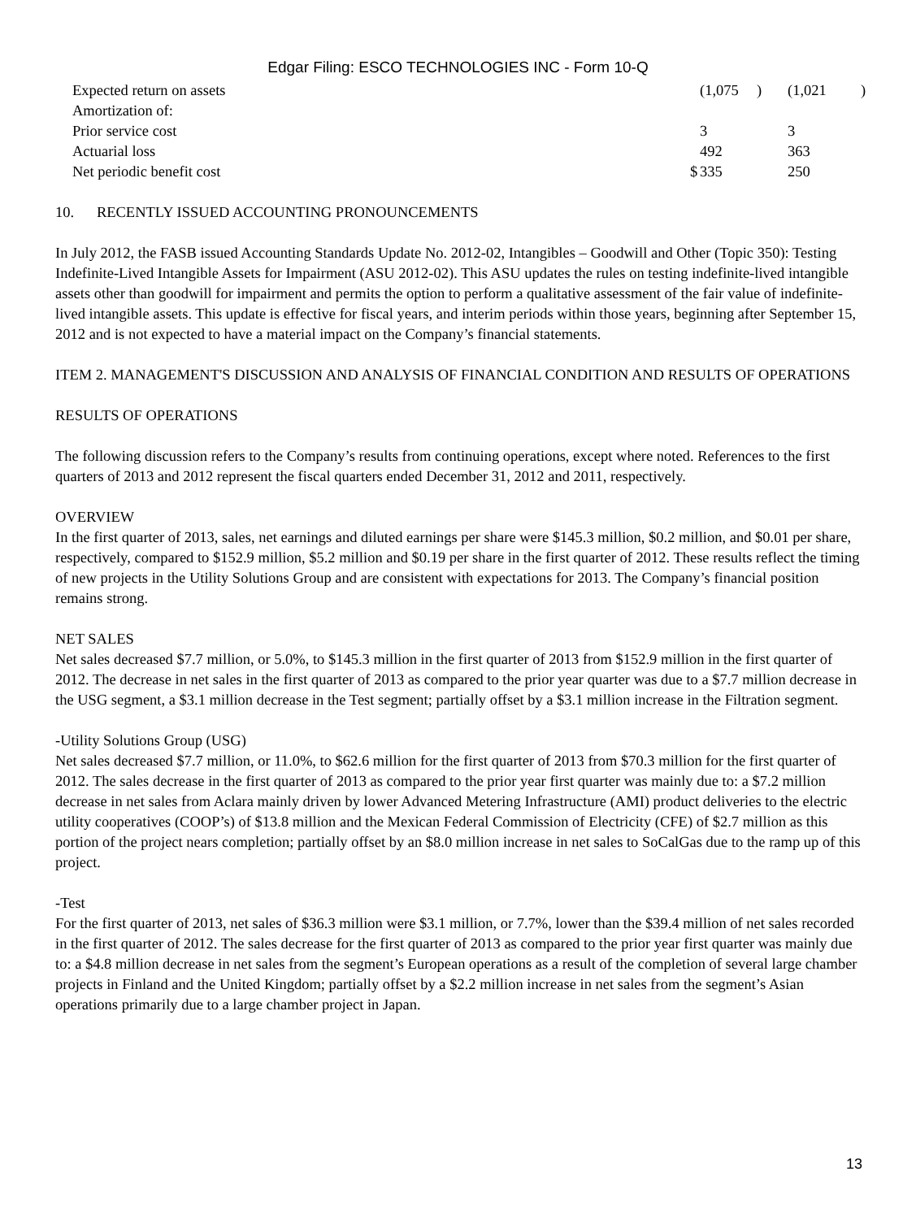Edgar Filing: ESCO TECHNOLOGIES INC - Form 10-Q
| Expected return on assets | | (1,075 | ) | (1,021 | ) |
| Amortization of: | | | | | |
| Prior service cost | | 3 | | 3 | |
| Actuarial loss | | 492 | | 363 | |
| Net periodic benefit cost | $ | 335 | | 250 | |
10. RECENTLY ISSUED ACCOUNTING PRONOUNCEMENTS
In July 2012, the FASB issued Accounting Standards Update No. 2012-02, Intangibles – Goodwill and Other (Topic 350): Testing Indefinite-Lived Intangible Assets for Impairment (ASU 2012-02). This ASU updates the rules on testing indefinite-lived intangible assets other than goodwill for impairment and permits the option to perform a qualitative assessment of the fair value of indefinite-lived intangible assets. This update is effective for fiscal years, and interim periods within those years, beginning after September 15, 2012 and is not expected to have a material impact on the Company’s financial statements.
ITEM 2. MANAGEMENT'S DISCUSSION AND ANALYSIS OF FINANCIAL CONDITION AND RESULTS OF OPERATIONS
RESULTS OF OPERATIONS
The following discussion refers to the Company’s results from continuing operations, except where noted. References to the first quarters of 2013 and 2012 represent the fiscal quarters ended December 31, 2012 and 2011, respectively.
OVERVIEW
In the first quarter of 2013, sales, net earnings and diluted earnings per share were $145.3 million, $0.2 million, and $0.01 per share, respectively, compared to $152.9 million, $5.2 million and $0.19 per share in the first quarter of 2012. These results reflect the timing of new projects in the Utility Solutions Group and are consistent with expectations for 2013. The Company’s financial position remains strong.
NET SALES
Net sales decreased $7.7 million, or 5.0%, to $145.3 million in the first quarter of 2013 from $152.9 million in the first quarter of 2012. The decrease in net sales in the first quarter of 2013 as compared to the prior year quarter was due to a $7.7 million decrease in the USG segment, a $3.1 million decrease in the Test segment; partially offset by a $3.1 million increase in the Filtration segment.
-Utility Solutions Group (USG)
Net sales decreased $7.7 million, or 11.0%, to $62.6 million for the first quarter of 2013 from $70.3 million for the first quarter of 2012. The sales decrease in the first quarter of 2013 as compared to the prior year first quarter was mainly due to: a $7.2 million decrease in net sales from Aclara mainly driven by lower Advanced Metering Infrastructure (AMI) product deliveries to the electric utility cooperatives (COOP’s) of $13.8 million and the Mexican Federal Commission of Electricity (CFE) of $2.7 million as this portion of the project nears completion; partially offset by an $8.0 million increase in net sales to SoCalGas due to the ramp up of this project.
-Test
For the first quarter of 2013, net sales of $36.3 million were $3.1 million, or 7.7%, lower than the $39.4 million of net sales recorded in the first quarter of 2012. The sales decrease for the first quarter of 2013 as compared to the prior year first quarter was mainly due to: a $4.8 million decrease in net sales from the segment’s European operations as a result of the completion of several large chamber projects in Finland and the United Kingdom; partially offset by a $2.2 million increase in net sales from the segment’s Asian operations primarily due to a large chamber project in Japan.
13